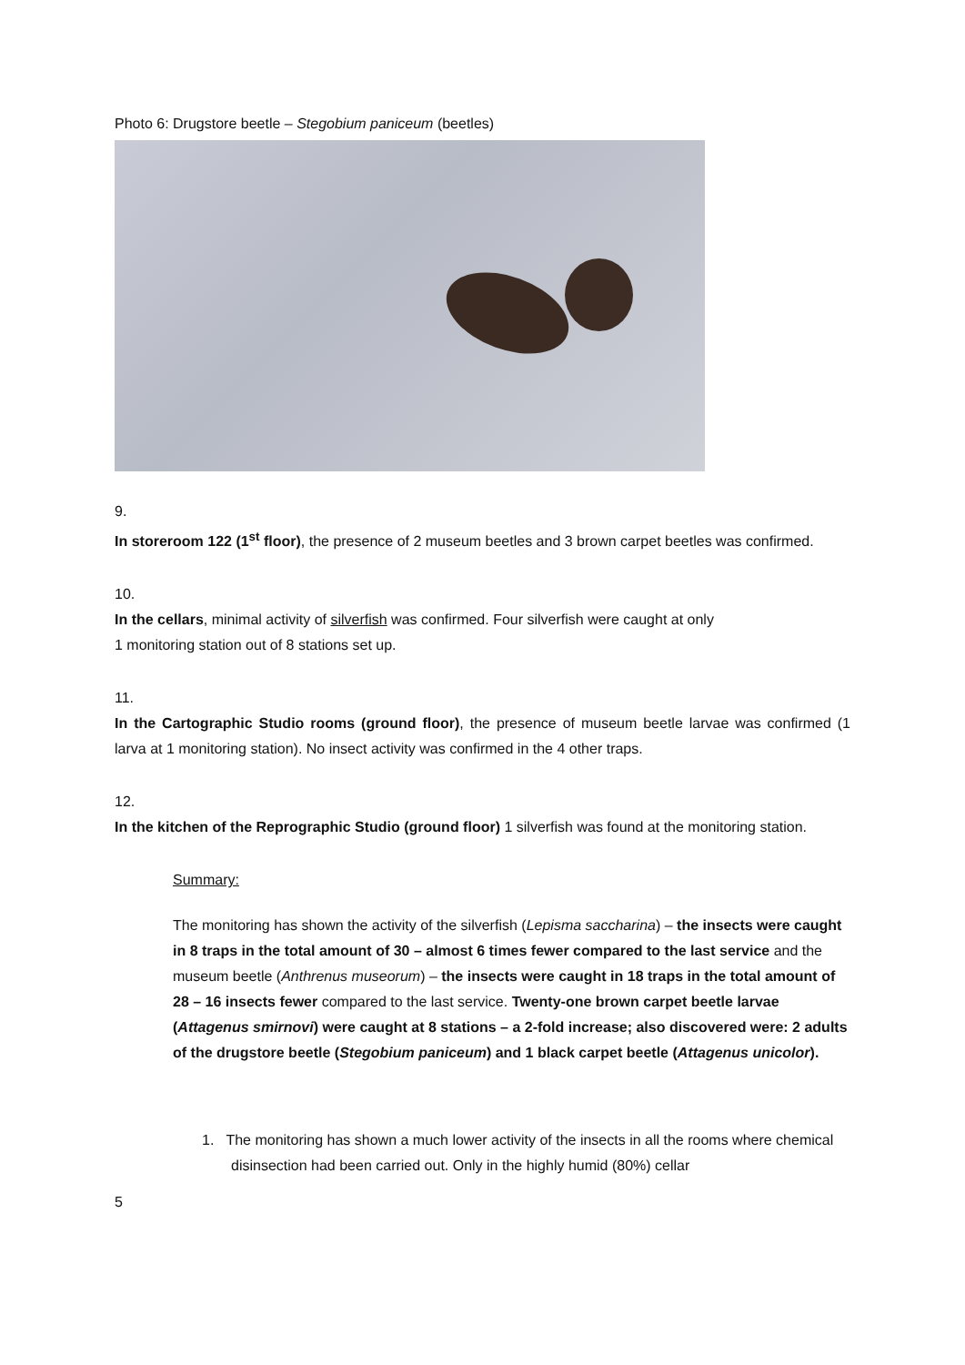Photo 6: Drugstore beetle – Stegobium paniceum (beetles)
9.
In storeroom 122 (1<sup>st</sup> floor), the presence of 2 museum beetles and 3 brown carpet beetles was confirmed.
10.
In the cellars, minimal activity of silverfish was confirmed. Four silverfish were caught at only
1 monitoring station out of 8 stations set up.
11.
In the Cartographic Studio rooms (ground floor), the presence of museum beetle larvae was confirmed (1 larva at 1 monitoring station). No insect activity was confirmed in the 4 other traps.
12.
In the kitchen of the Reprographic Studio (ground floor) 1 silverfish was found at the monitoring station.
Summary:
The monitoring has shown the activity of the silverfish (Lepisma saccharina) – the insects were caught in 8 traps in the total amount of 30 – almost 6 times fewer compared to the last service and the museum beetle (Anthrenus museorum) – the insects were caught in 18 traps in the total amount of 28 – 16 insects fewer compared to the last service. Twenty-one brown carpet beetle larvae (Attagenus smirnovi) were caught at 8 stations – a 2-fold increase; also discovered were: 2 adults of the drugstore beetle (Stegobium paniceum) and 1 black carpet beetle (Attagenus unicolor).
1. The monitoring has shown a much lower activity of the insects in all the rooms where chemical disinsection had been carried out. Only in the highly humid (80%) cellar
5